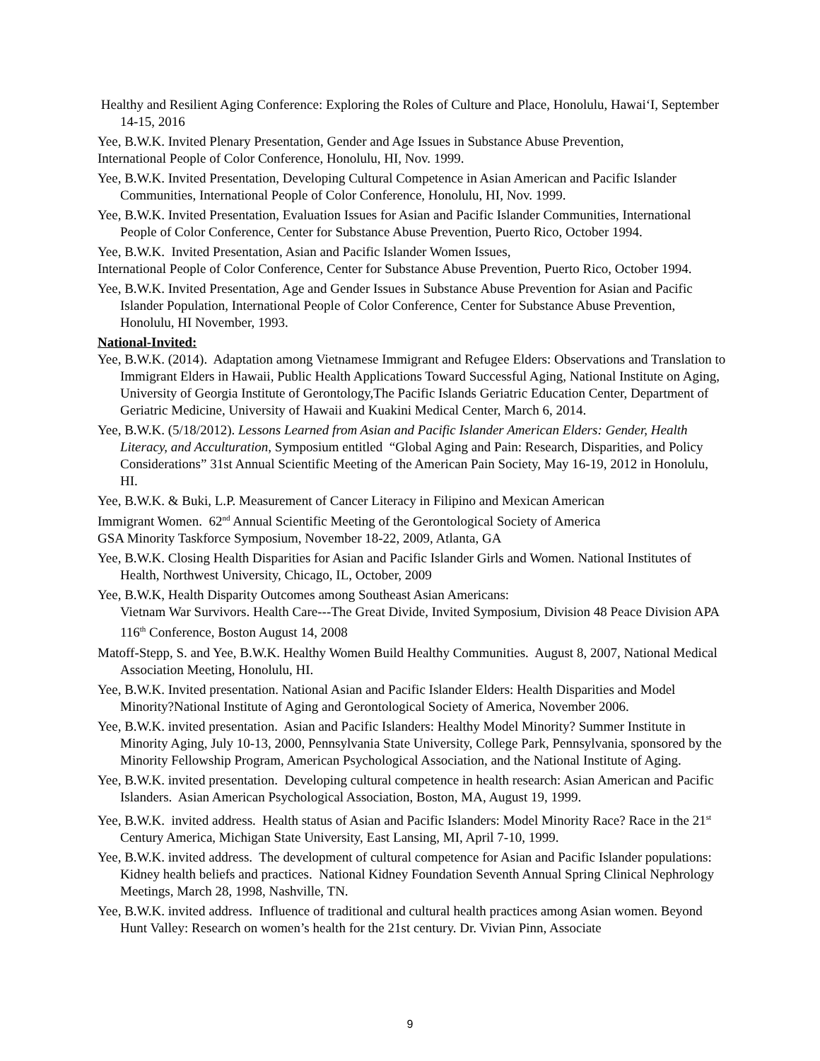Healthy and Resilient Aging Conference: Exploring the Roles of Culture and Place, Honolulu, Hawai‘I, September 14-15, 2016
Yee, B.W.K. Invited Plenary Presentation, Gender and Age Issues in Substance Abuse Prevention,
International People of Color Conference, Honolulu, HI, Nov. 1999.
Yee, B.W.K. Invited Presentation, Developing Cultural Competence in Asian American and Pacific Islander Communities, International People of Color Conference, Honolulu, HI, Nov. 1999.
Yee, B.W.K. Invited Presentation, Evaluation Issues for Asian and Pacific Islander Communities, International People of Color Conference, Center for Substance Abuse Prevention, Puerto Rico, October 1994.
Yee, B.W.K. Invited Presentation, Asian and Pacific Islander Women Issues,
International People of Color Conference, Center for Substance Abuse Prevention, Puerto Rico, October 1994.
Yee, B.W.K. Invited Presentation, Age and Gender Issues in Substance Abuse Prevention for Asian and Pacific Islander Population, International People of Color Conference, Center for Substance Abuse Prevention, Honolulu, HI November, 1993.
National-Invited:
Yee, B.W.K. (2014). Adaptation among Vietnamese Immigrant and Refugee Elders: Observations and Translation to Immigrant Elders in Hawaii, Public Health Applications Toward Successful Aging, National Institute on Aging, University of Georgia Institute of Gerontology,The Pacific Islands Geriatric Education Center, Department of Geriatric Medicine, University of Hawaii and Kuakini Medical Center, March 6, 2014.
Yee, B.W.K. (5/18/2012). Lessons Learned from Asian and Pacific Islander American Elders: Gender, Health Literacy, and Acculturation, Symposium entitled “Global Aging and Pain: Research, Disparities, and Policy Considerations” 31st Annual Scientific Meeting of the American Pain Society, May 16-19, 2012 in Honolulu, HI.
Yee, B.W.K. & Buki, L.P. Measurement of Cancer Literacy in Filipino and Mexican American
Immigrant Women. 62<sup>nd</sup> Annual Scientific Meeting of the Gerontological Society of America
GSA Minority Taskforce Symposium, November 18-22, 2009, Atlanta, GA
Yee, B.W.K. Closing Health Disparities for Asian and Pacific Islander Girls and Women. National Institutes of Health, Northwest University, Chicago, IL, October, 2009
Yee, B.W.K, Health Disparity Outcomes among Southeast Asian Americans:
Vietnam War Survivors. Health Care---The Great Divide, Invited Symposium, Division 48 Peace Division APA 116<sup>th</sup> Conference, Boston August 14, 2008
Matoff-Stepp, S. and Yee, B.W.K. Healthy Women Build Healthy Communities. August 8, 2007, National Medical Association Meeting, Honolulu, HI.
Yee, B.W.K. Invited presentation. National Asian and Pacific Islander Elders: Health Disparities and Model Minority?National Institute of Aging and Gerontological Society of America, November 2006.
Yee, B.W.K. invited presentation. Asian and Pacific Islanders: Healthy Model Minority? Summer Institute in Minority Aging, July 10-13, 2000, Pennsylvania State University, College Park, Pennsylvania, sponsored by the Minority Fellowship Program, American Psychological Association, and the National Institute of Aging.
Yee, B.W.K. invited presentation. Developing cultural competence in health research: Asian American and Pacific Islanders. Asian American Psychological Association, Boston, MA, August 19, 1999.
Yee, B.W.K. invited address. Health status of Asian and Pacific Islanders: Model Minority Race? Race in the 21<sup>st</sup> Century America, Michigan State University, East Lansing, MI, April 7-10, 1999.
Yee, B.W.K. invited address. The development of cultural competence for Asian and Pacific Islander populations: Kidney health beliefs and practices. National Kidney Foundation Seventh Annual Spring Clinical Nephrology Meetings, March 28, 1998, Nashville, TN.
Yee, B.W.K. invited address. Influence of traditional and cultural health practices among Asian women. Beyond Hunt Valley: Research on women’s health for the 21st century. Dr. Vivian Pinn, Associate
9